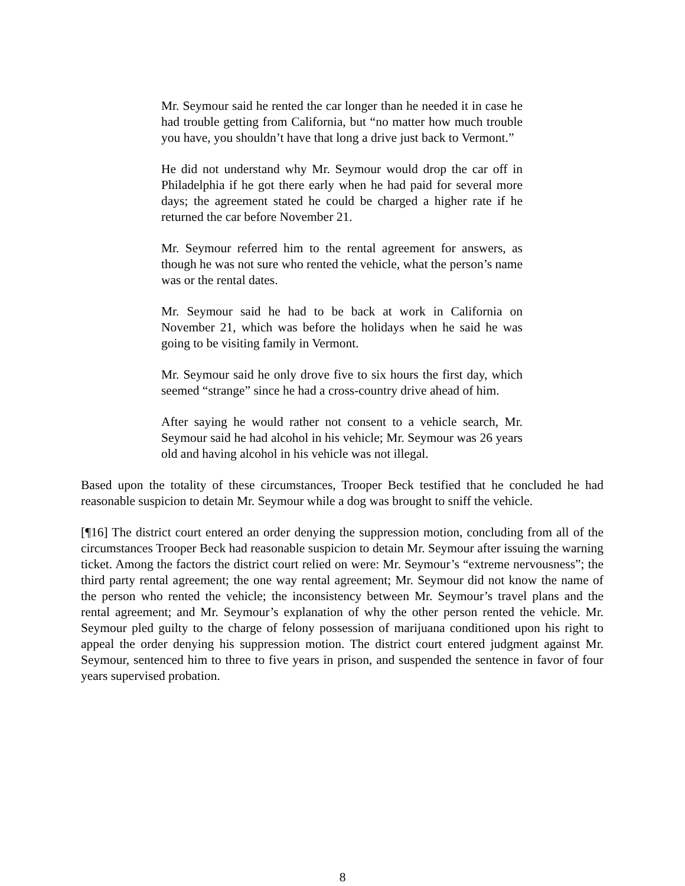Mr. Seymour said he rented the car longer than he needed it in case he had trouble getting from California, but “no matter how much trouble you have, you shouldn’t have that long a drive just back to Vermont.”
He did not understand why Mr. Seymour would drop the car off in Philadelphia if he got there early when he had paid for several more days; the agreement stated he could be charged a higher rate if he returned the car before November 21.
Mr. Seymour referred him to the rental agreement for answers, as though he was not sure who rented the vehicle, what the person’s name was or the rental dates.
Mr. Seymour said he had to be back at work in California on November 21, which was before the holidays when he said he was going to be visiting family in Vermont.
Mr. Seymour said he only drove five to six hours the first day, which seemed “strange” since he had a cross-country drive ahead of him.
After saying he would rather not consent to a vehicle search, Mr. Seymour said he had alcohol in his vehicle; Mr. Seymour was 26 years old and having alcohol in his vehicle was not illegal.
Based upon the totality of these circumstances, Trooper Beck testified that he concluded he had reasonable suspicion to detain Mr. Seymour while a dog was brought to sniff the vehicle.
[¶16] The district court entered an order denying the suppression motion, concluding from all of the circumstances Trooper Beck had reasonable suspicion to detain Mr. Seymour after issuing the warning ticket. Among the factors the district court relied on were: Mr. Seymour’s “extreme nervousness”; the third party rental agreement; the one way rental agreement; Mr. Seymour did not know the name of the person who rented the vehicle; the inconsistency between Mr. Seymour’s travel plans and the rental agreement; and Mr. Seymour’s explanation of why the other person rented the vehicle. Mr. Seymour pled guilty to the charge of felony possession of marijuana conditioned upon his right to appeal the order denying his suppression motion. The district court entered judgment against Mr. Seymour, sentenced him to three to five years in prison, and suspended the sentence in favor of four years supervised probation.
8